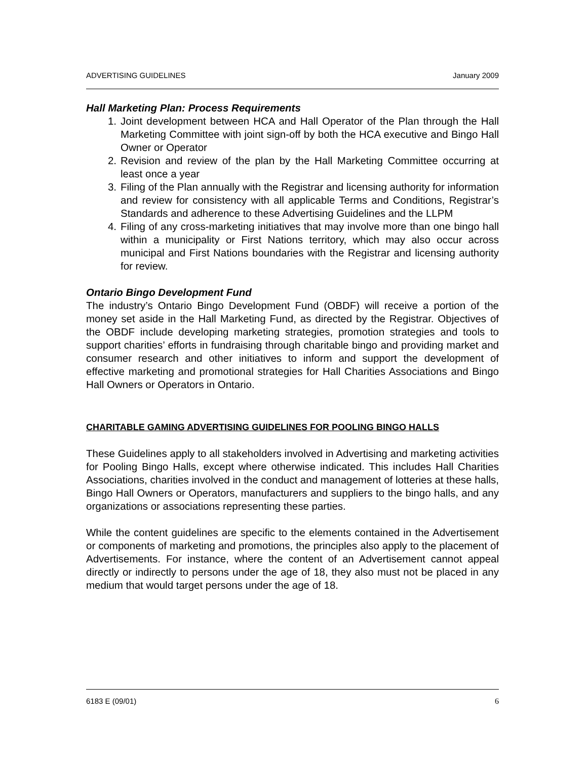ADVERTISING GUIDELINES January 2009
Hall Marketing Plan: Process Requirements
1. Joint development between HCA and Hall Operator of the Plan through the Hall Marketing Committee with joint sign-off by both the HCA executive and Bingo Hall Owner or Operator
2. Revision and review of the plan by the Hall Marketing Committee occurring at least once a year
3. Filing of the Plan annually with the Registrar and licensing authority for information and review for consistency with all applicable Terms and Conditions, Registrar’s Standards and adherence to these Advertising Guidelines and the LLPM
4. Filing of any cross-marketing initiatives that may involve more than one bingo hall within a municipality or First Nations territory, which may also occur across municipal and First Nations boundaries with the Registrar and licensing authority for review.
Ontario Bingo Development Fund
The industry’s Ontario Bingo Development Fund (OBDF) will receive a portion of the money set aside in the Hall Marketing Fund, as directed by the Registrar. Objectives of the OBDF include developing marketing strategies, promotion strategies and tools to support charities’ efforts in fundraising through charitable bingo and providing market and consumer research and other initiatives to inform and support the development of effective marketing and promotional strategies for Hall Charities Associations and Bingo Hall Owners or Operators in Ontario.
CHARITABLE GAMING ADVERTISING GUIDELINES FOR POOLING BINGO HALLS
These Guidelines apply to all stakeholders involved in Advertising and marketing activities for Pooling Bingo Halls, except where otherwise indicated. This includes Hall Charities Associations, charities involved in the conduct and management of lotteries at these halls, Bingo Hall Owners or Operators, manufacturers and suppliers to the bingo halls, and any organizations or associations representing these parties.
While the content guidelines are specific to the elements contained in the Advertisement or components of marketing and promotions, the principles also apply to the placement of Advertisements. For instance, where the content of an Advertisement cannot appeal directly or indirectly to persons under the age of 18, they also must not be placed in any medium that would target persons under the age of 18.
6183 E (09/01) 6